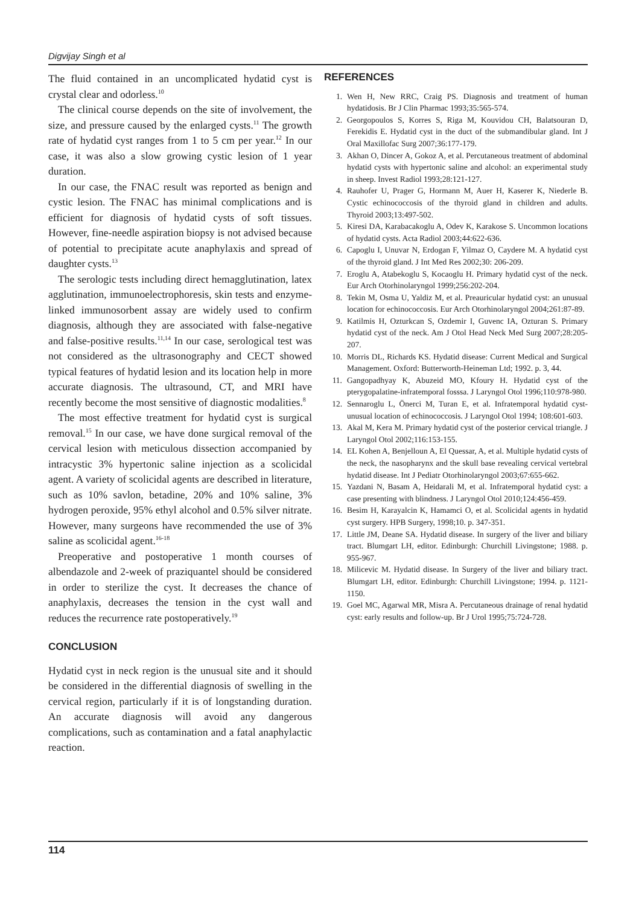Digvijay Singh et al
The fluid contained in an uncomplicated hydatid cyst is crystal clear and odorless.<sup>10</sup>
The clinical course depends on the site of involvement, the size, and pressure caused by the enlarged cysts.<sup>11</sup> The growth rate of hydatid cyst ranges from 1 to 5 cm per year.<sup>12</sup> In our case, it was also a slow growing cystic lesion of 1 year duration.
In our case, the FNAC result was reported as benign and cystic lesion. The FNAC has minimal complications and is efficient for diagnosis of hydatid cysts of soft tissues. However, fine-needle aspiration biopsy is not advised because of potential to precipitate acute anaphylaxis and spread of daughter cysts.<sup>13</sup>
The serologic tests including direct hemagglutination, latex agglutination, immunoelectrophoresis, skin tests and enzyme-linked immunosorbent assay are widely used to confirm diagnosis, although they are associated with false-negative and false-positive results.<sup>11,14</sup> In our case, serological test was not considered as the ultrasonography and CECT showed typical features of hydatid lesion and its location help in more accurate diagnosis. The ultrasound, CT, and MRI have recently become the most sensitive of diagnostic modalities.<sup>8</sup>
The most effective treatment for hydatid cyst is surgical removal.<sup>15</sup> In our case, we have done surgical removal of the cervical lesion with meticulous dissection accompanied by intracystic 3% hypertonic saline injection as a scolicidal agent. A variety of scolicidal agents are described in literature, such as 10% savlon, betadine, 20% and 10% saline, 3% hydrogen peroxide, 95% ethyl alcohol and 0.5% silver nitrate. However, many surgeons have recommended the use of 3% saline as scolicidal agent.<sup>16-18</sup>
Preoperative and postoperative 1 month courses of albendazole and 2-week of praziquantel should be considered in order to sterilize the cyst. It decreases the chance of anaphylaxis, decreases the tension in the cyst wall and reduces the recurrence rate postoperatively.<sup>19</sup>
CONCLUSION
Hydatid cyst in neck region is the unusual site and it should be considered in the differential diagnosis of swelling in the cervical region, particularly if it is of longstanding duration. An accurate diagnosis will avoid any dangerous complications, such as contamination and a fatal anaphylactic reaction.
REFERENCES
1. Wen H, New RRC, Craig PS. Diagnosis and treatment of human hydatidosis. Br J Clin Pharmac 1993;35:565-574.
2. Georgopoulos S, Korres S, Riga M, Kouvidou CH, Balatsouran D, Ferekidis E. Hydatid cyst in the duct of the submandibular gland. Int J Oral Maxillofac Surg 2007;36:177-179.
3. Akhan O, Dincer A, Gokoz A, et al. Percutaneous treatment of abdominal hydatid cysts with hypertonic saline and alcohol: an experimental study in sheep. Invest Radiol 1993;28:121-127.
4. Rauhofer U, Prager G, Hormann M, Auer H, Kaserer K, Niederle B. Cystic echinococcosis of the thyroid gland in children and adults. Thyroid 2003;13:497-502.
5. Kiresi DA, Karabacakoglu A, Odev K, Karakose S. Uncommon locations of hydatid cysts. Acta Radiol 2003;44:622-636.
6. Capoglu I, Unuvar N, Erdogan F, Yilmaz O, Caydere M. A hydatid cyst of the thyroid gland. J Int Med Res 2002;30: 206-209.
7. Eroglu A, Atabekoglu S, Kocaoglu H. Primary hydatid cyst of the neck. Eur Arch Otorhinolaryngol 1999;256:202-204.
8. Tekin M, Osma U, Yaldiz M, et al. Preauricular hydatid cyst: an unusual location for echinococcosis. Eur Arch Otorhinolaryngol 2004;261:87-89.
9. Katilmis H, Ozturkcan S, Ozdemir I, Guvenc IA, Ozturan S. Primary hydatid cyst of the neck. Am J Otol Head Neck Med Surg 2007;28:205-207.
10. Morris DL, Richards KS. Hydatid disease: Current Medical and Surgical Management. Oxford: Butterworth-Heineman Ltd; 1992. p. 3, 44.
11. Gangopadhyay K, Abuzeid MO, Kfoury H. Hydatid cyst of the pterygopalatine-infratemporal fosssa. J Laryngol Otol 1996;110:978-980.
12. Sennaroglu L, Önerci M, Turan E, et al. Infratemporal hydatid cyst-unusual location of echinococcosis. J Laryngol Otol 1994; 108:601-603.
13. Akal M, Kera M. Primary hydatid cyst of the posterior cervical triangle. J Laryngol Otol 2002;116:153-155.
14. EL Kohen A, Benjelloun A, El Quessar, A, et al. Multiple hydatid cysts of the neck, the nasopharynx and the skull base revealing cervical vertebral hydatid disease. Int J Pediatr Otorhinolaryngol 2003;67:655-662.
15. Yazdani N, Basam A, Heidarali M, et al. Infratemporal hydatid cyst: a case presenting with blindness. J Laryngol Otol 2010;124:456-459.
16. Besim H, Karayalcin K, Hamamci O, et al. Scolicidal agents in hydatid cyst surgery. HPB Surgery, 1998;10. p. 347-351.
17. Little JM, Deane SA. Hydatid disease. In surgery of the liver and biliary tract. Blumgart LH, editor. Edinburgh: Churchill Livingstone; 1988. p. 955-967.
18. Milicevic M. Hydatid disease. In Surgery of the liver and biliary tract. Blumgart LH, editor. Edinburgh: Churchill Livingstone; 1994. p. 1121-1150.
19. Goel MC, Agarwal MR, Misra A. Percutaneous drainage of renal hydatid cyst: early results and follow-up. Br J Urol 1995;75:724-728.
114